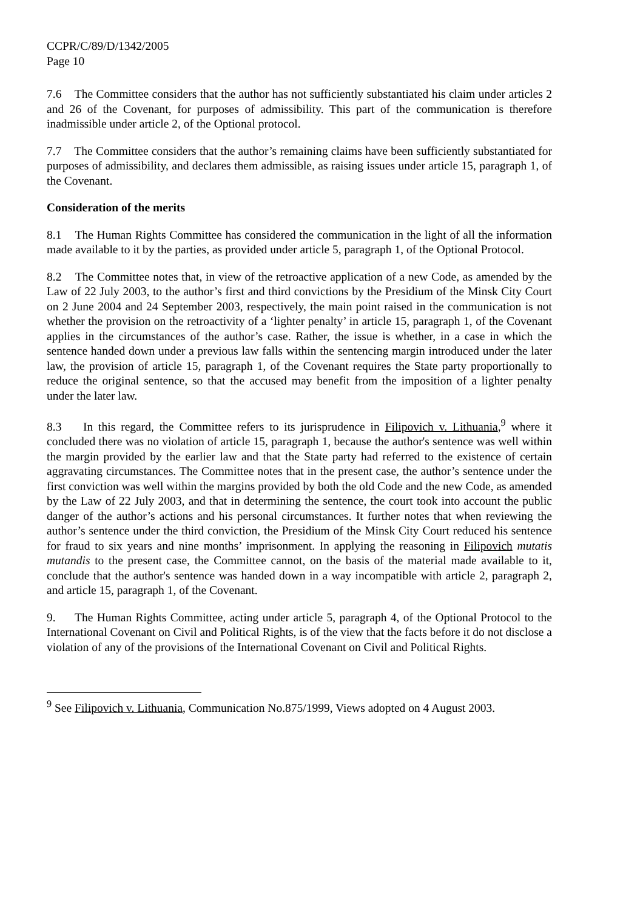CCPR/C/89/D/1342/2005
Page 10
7.6 The Committee considers that the author has not sufficiently substantiated his claim under articles 2 and 26 of the Covenant, for purposes of admissibility. This part of the communication is therefore inadmissible under article 2, of the Optional protocol.
7.7 The Committee considers that the author’s remaining claims have been sufficiently substantiated for purposes of admissibility, and declares them admissible, as raising issues under article 15, paragraph 1, of the Covenant.
Consideration of the merits
8.1 The Human Rights Committee has considered the communication in the light of all the information made available to it by the parties, as provided under article 5, paragraph 1, of the Optional Protocol.
8.2 The Committee notes that, in view of the retroactive application of a new Code, as amended by the Law of 22 July 2003, to the author’s first and third convictions by the Presidium of the Minsk City Court on 2 June 2004 and 24 September 2003, respectively, the main point raised in the communication is not whether the provision on the retroactivity of a ‘lighter penalty’ in article 15, paragraph 1, of the Covenant applies in the circumstances of the author’s case. Rather, the issue is whether, in a case in which the sentence handed down under a previous law falls within the sentencing margin introduced under the later law, the provision of article 15, paragraph 1, of the Covenant requires the State party proportionally to reduce the original sentence, so that the accused may benefit from the imposition of a lighter penalty under the later law.
8.3 In this regard, the Committee refers to its jurisprudence in Filipovich v. Lithuania,<sup>9</sup> where it concluded there was no violation of article 15, paragraph 1, because the author's sentence was well within the margin provided by the earlier law and that the State party had referred to the existence of certain aggravating circumstances. The Committee notes that in the present case, the author’s sentence under the first conviction was well within the margins provided by both the old Code and the new Code, as amended by the Law of 22 July 2003, and that in determining the sentence, the court took into account the public danger of the author’s actions and his personal circumstances. It further notes that when reviewing the author’s sentence under the third conviction, the Presidium of the Minsk City Court reduced his sentence for fraud to six years and nine months’ imprisonment. In applying the reasoning in Filipovich mutatis mutandis to the present case, the Committee cannot, on the basis of the material made available to it, conclude that the author's sentence was handed down in a way incompatible with article 2, paragraph 2, and article 15, paragraph 1, of the Covenant.
9. The Human Rights Committee, acting under article 5, paragraph 4, of the Optional Protocol to the International Covenant on Civil and Political Rights, is of the view that the facts before it do not disclose a violation of any of the provisions of the International Covenant on Civil and Political Rights.
<sup>9</sup> See Filipovich v. Lithuania, Communication No.875/1999, Views adopted on 4 August 2003.